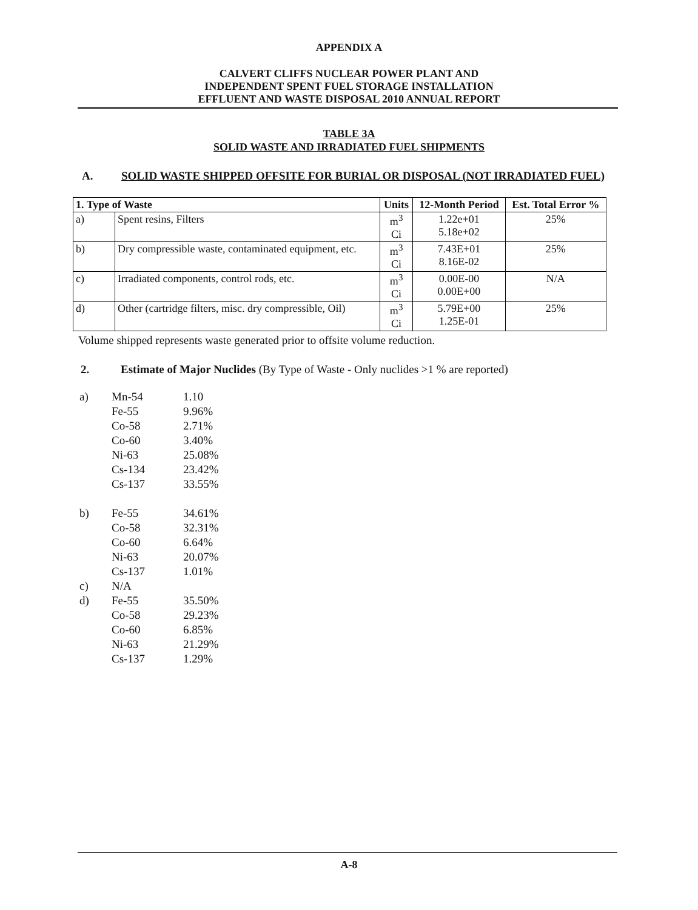APPENDIX A
CALVERT CLIFFS NUCLEAR POWER PLANT AND
INDEPENDENT SPENT FUEL STORAGE INSTALLATION
EFFLUENT AND WASTE DISPOSAL 2010 ANNUAL REPORT
TABLE 3A
SOLID WASTE AND IRRADIATED FUEL SHIPMENTS
A. SOLID WASTE SHIPPED OFFSITE FOR BURIAL OR DISPOSAL (NOT IRRADIATED FUEL)
| 1. Type of Waste | | Units | 12-Month Period | Est. Total Error % |
| --- | --- | --- | --- | --- |
| a) | Spent resins, Filters | m<sup>3</sup> Ci | 1.22e+01 5.18e+02 | 25% |
| b) | Dry compressible waste, contaminated equipment, etc. | m<sup>3</sup> Ci | 7.43E+01 8.16E-02 | 25% |
| c) | Irradiated components, control rods, etc. | m<sup>3</sup> Ci | 0.00E-00 0.00E+00 | N/A |
| d) | Other (cartridge filters, misc. dry compressible, Oil) | m<sup>3</sup> Ci | 5.79E+00 1.25E-01 | 25% |
Volume shipped represents waste generated prior to offsite volume reduction.
2. Estimate of Major Nuclides (By Type of Waste - Only nuclides >1 % are reported)
| a) | Mn-54 | 1.10 |
| | Fe-55 | 9.96% |
| | Co-58 | 2.71% |
| | Co-60 | 3.40% |
| | Ni-63 | 25.08% |
| | Cs-134 | 23.42% |
| | Cs-137 | 33.55% |
| b) | Fe-55 | 34.61% |
| | Co-58 | 32.31% |
| | Co-60 | 6.64% |
| | Ni-63 | 20.07% |
| | Cs-137 | 1.01% |
| c) | N/A | |
| d) | Fe-55 | 35.50% |
| | Co-58 | 29.23% |
| | Co-60 | 6.85% |
| | Ni-63 | 21.29% |
| | Cs-137 | 1.29% |
A-8